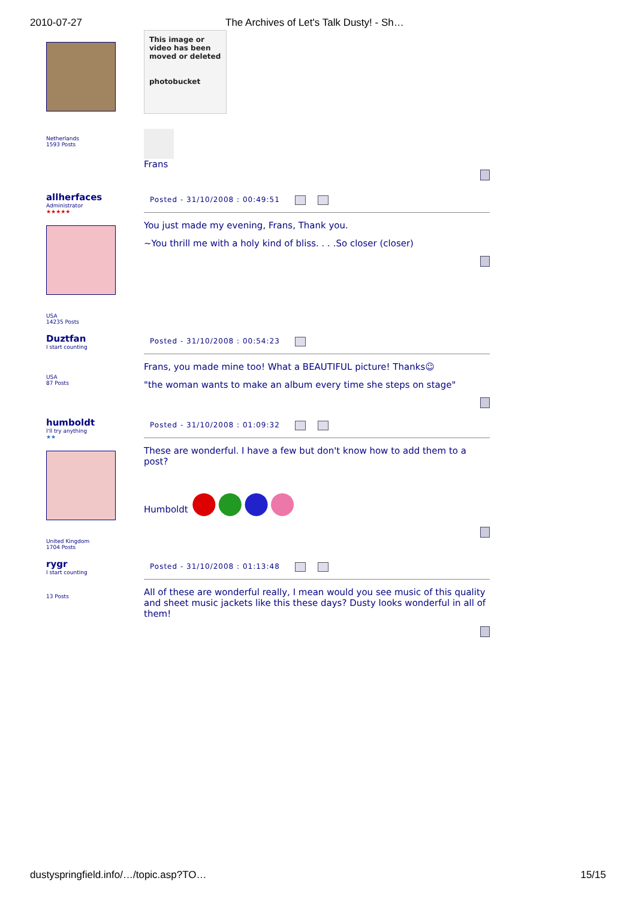2010-07-27 The Archives of Let's Talk Dusty! - Sh…
Netherlands
1593 Posts
This image or video has been moved or deleted
photobucket
Frans
allherfaces
Administrator
★★★★★
USA
14235 Posts
Posted - 31/10/2008 : 00:49:51
You just made my evening, Frans, Thank you.
~You thrill me with a holy kind of bliss. . . .So closer (closer)
Duztfan
I start counting
USA
87 Posts
Posted - 31/10/2008 : 00:54:23
Frans, you made mine too! What a BEAUTIFUL picture! Thanks☺
"the woman wants to make an album every time she steps on stage"
humboldt
I'll try anything
★★
United Kingdom
1704 Posts
Posted - 31/10/2008 : 01:09:32
These are wonderful. I have a few but don't know how to add them to a post?
Humboldt ●●●●
rygr
I start counting
13 Posts
Posted - 31/10/2008 : 01:13:48
All of these are wonderful really, I mean would you see music of this quality and sheet music jackets like this these days? Dusty looks wonderful in all of them!
dustyspringfield.info/…/topic.asp?TO… 15/15